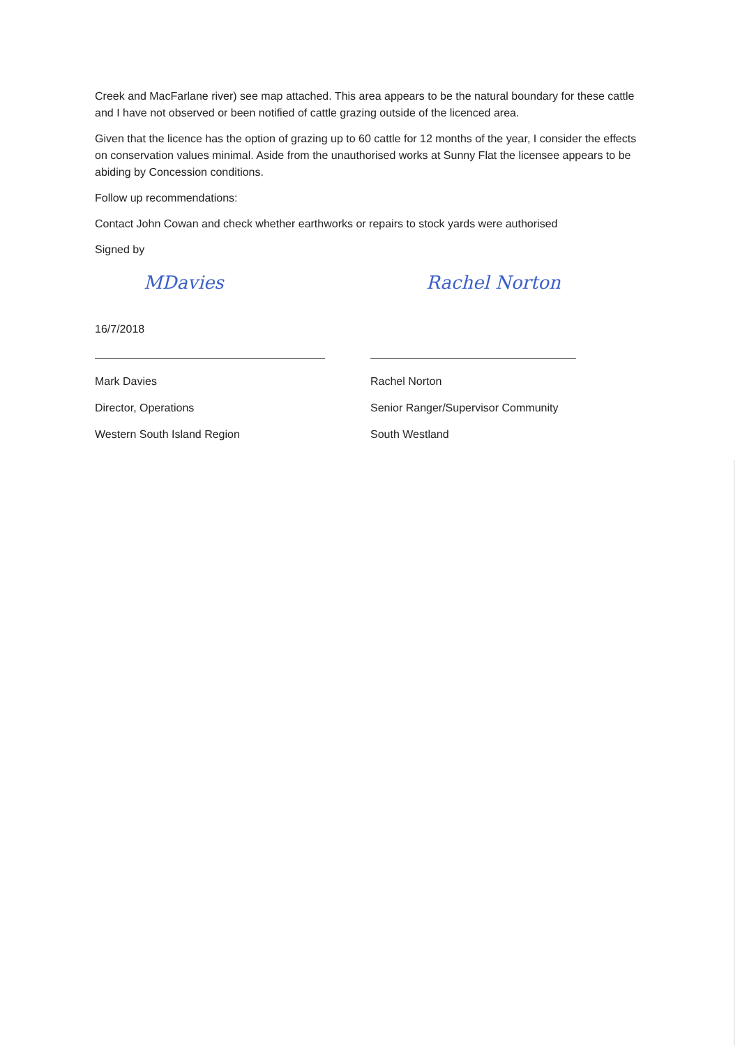Creek and MacFarlane river) see map attached. This area appears to be the natural boundary for these cattle and I have not observed or been notified of cattle grazing outside of the licenced area.
Given that the licence has the option of grazing up to 60 cattle for 12 months of the year, I consider the effects on conservation values minimal. Aside from the unauthorised works at Sunny Flat the licensee appears to be abiding by Concession conditions.
Follow up recommendations:
Contact John Cowan and check whether earthworks or repairs to stock yards were authorised
Signed by
MDavies
16/7/2018
Mark Davies
Director, Operations
Western South Island Region
Rachel Norton
Rachel Norton
Senior Ranger/Supervisor Community
South Westland